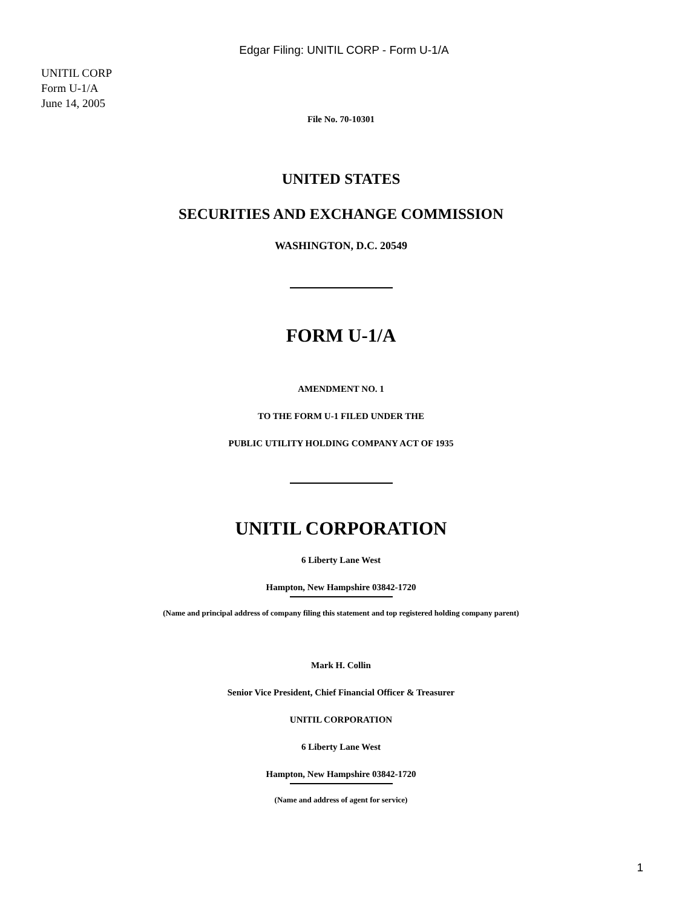Edgar Filing: UNITIL CORP - Form U-1/A
UNITIL CORP
Form U-1/A
June 14, 2005
File No. 70-10301
UNITED STATES
SECURITIES AND EXCHANGE COMMISSION
WASHINGTON, D.C. 20549
FORM U-1/A
AMENDMENT NO. 1
TO THE FORM U-1 FILED UNDER THE
PUBLIC UTILITY HOLDING COMPANY ACT OF 1935
UNITIL CORPORATION
6 Liberty Lane West
Hampton, New Hampshire 03842-1720
(Name and principal address of company filing this statement and top registered holding company parent)
Mark H. Collin
Senior Vice President, Chief Financial Officer & Treasurer
UNITIL CORPORATION
6 Liberty Lane West
Hampton, New Hampshire 03842-1720
(Name and address of agent for service)
1